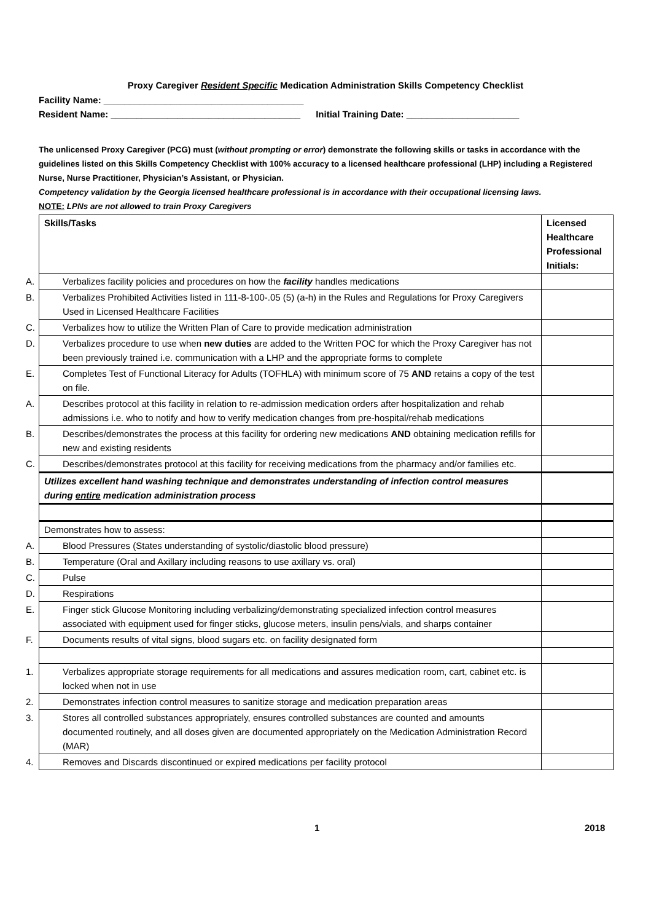Proxy Caregiver Resident Specific Medication Administration Skills Competency Checklist
Facility Name: _______________________________________
Resident Name: _____________________________________ Initial Training Date: ______________________
The unlicensed Proxy Caregiver (PCG) must (without prompting or error) demonstrate the following skills or tasks in accordance with the guidelines listed on this Skills Competency Checklist with 100% accuracy to a licensed healthcare professional (LHP) including a Registered Nurse, Nurse Practitioner, Physician’s Assistant, or Physician.
Competency validation by the Georgia licensed healthcare professional is in accordance with their occupational licensing laws.
NOTE: LPNs are not allowed to train Proxy Caregivers
| Skills/Tasks | Licensed Healthcare Professional Initials: |
| --- | --- |
| A. Verbalizes facility policies and procedures on how the facility handles medications | |
| B. Verbalizes Prohibited Activities listed in 111-8-100-.05 (5) (a-h) in the Rules and Regulations for Proxy Caregivers Used in Licensed Healthcare Facilities | |
| C. Verbalizes how to utilize the Written Plan of Care to provide medication administration | |
| D. Verbalizes procedure to use when new duties are added to the Written POC for which the Proxy Caregiver has not been previously trained i.e. communication with a LHP and the appropriate forms to complete | |
| E. Completes Test of Functional Literacy for Adults (TOFHLA) with minimum score of 75 AND retains a copy of the test on file. | |
| A. Describes protocol at this facility in relation to re-admission medication orders after hospitalization and rehab admissions i.e. who to notify and how to verify medication changes from pre-hospital/rehab medications | |
| B. Describes/demonstrates the process at this facility for ordering new medications AND obtaining medication refills for new and existing residents | |
| C. Describes/demonstrates protocol at this facility for receiving medications from the pharmacy and/or families etc. | |
| Utilizes excellent hand washing technique and demonstrates understanding of infection control measures during entire medication administration process | |
| Demonstrates how to assess: | |
| A. Blood Pressures (States understanding of systolic/diastolic blood pressure) | |
| B. Temperature (Oral and Axillary including reasons to use axillary vs. oral) | |
| C. Pulse | |
| D. Respirations | |
| E. Finger stick Glucose Monitoring including verbalizing/demonstrating specialized infection control measures associated with equipment used for finger sticks, glucose meters, insulin pens/vials, and sharps container | |
| F. Documents results of vital signs, blood sugars etc. on facility designated form | |
| 1. Verbalizes appropriate storage requirements for all medications and assures medication room, cart, cabinet etc. is locked when not in use | |
| 2. Demonstrates infection control measures to sanitize storage and medication preparation areas | |
| 3. Stores all controlled substances appropriately, ensures controlled substances are counted and amounts documented routinely, and all doses given are documented appropriately on the Medication Administration Record (MAR) | |
| 4. Removes and Discards discontinued or expired medications per facility protocol | |
1 2018